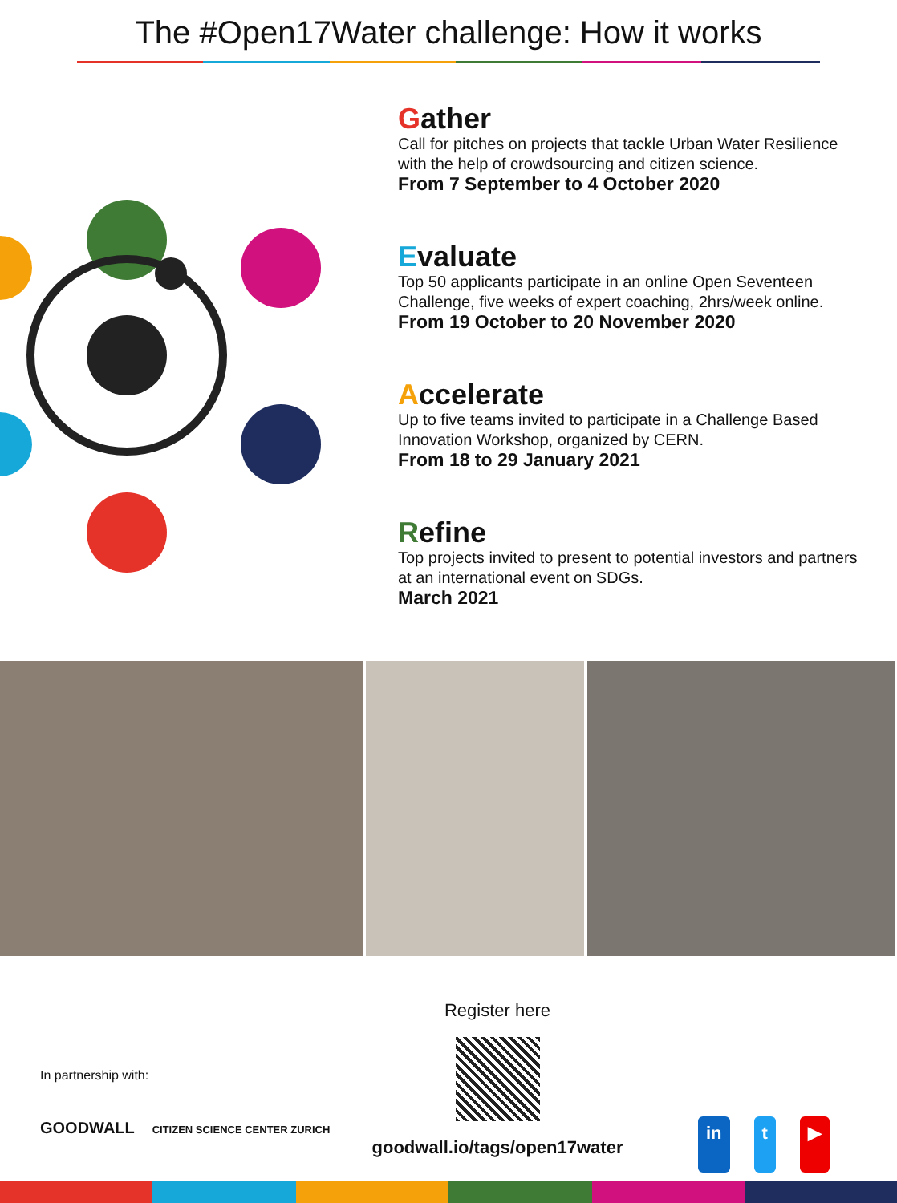The #Open17Water challenge: How it works
Gather
Call for pitches on projects that tackle Urban Water Resilience with the help of crowdsourcing and citizen science.
From 7 September to 4 October 2020
Evaluate
Top 50 applicants participate in an online Open Seventeen Challenge, five weeks of expert coaching, 2hrs/week online.
From 19 October to 20 November 2020
Accelerate
Up to five teams invited to participate in a Challenge Based Innovation Workshop, organized by CERN.
From 18 to 29 January 2021
Refine
Top projects invited to present to potential investors and partners at an international event on SDGs.
March 2021
In partnership with:
GOODWALL CITIZEN SCIENCE CENTER ZURICH
Register here
goodwall.io/tags/open17water
in t ▶